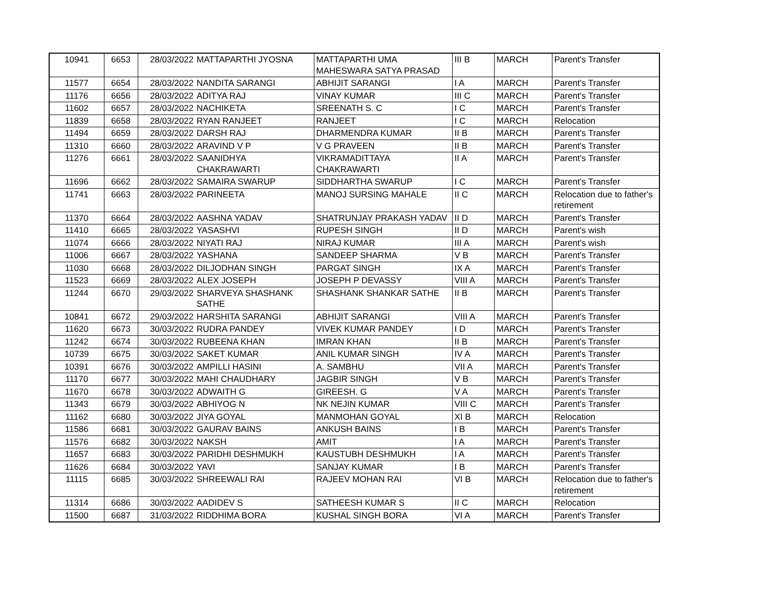| 10941 | 6653 | 28/03/2022 | MATTAPARTHI JYOSNA | MATTAPARTHI UMA MAHESWARA SATYA PRASAD | III B | MARCH | Parent's Transfer |
| 11577 | 6654 | 28/03/2022 | NANDITA SARANGI | ABHIJIT SARANGI | I A | MARCH | Parent's Transfer |
| 11176 | 6656 | 28/03/2022 | ADITYA RAJ | VINAY KUMAR | III C | MARCH | Parent's Transfer |
| 11602 | 6657 | 28/03/2022 | NACHIKETA | SREENATH S. C | I C | MARCH | Parent's Transfer |
| 11839 | 6658 | 28/03/2022 | RYAN RANJEET | RANJEET | I C | MARCH | Relocation |
| 11494 | 6659 | 28/03/2022 | DARSH RAJ | DHARMENDRA KUMAR | II B | MARCH | Parent's Transfer |
| 11310 | 6660 | 28/03/2022 | ARAVIND V P | V G PRAVEEN | II B | MARCH | Parent's Transfer |
| 11276 | 6661 | 28/03/2022 | SAANIDHYA CHAKRAWARTI | VIKRAMADITTAYA CHAKRAWARTI | II A | MARCH | Parent's Transfer |
| 11696 | 6662 | 28/03/2022 | SAMAIRA SWARUP | SIDDHARTHA SWARUP | I C | MARCH | Parent's Transfer |
| 11741 | 6663 | 28/03/2022 | PARINEETA | MANOJ SURSING MAHALE | II C | MARCH | Relocation due to father's retirement |
| 11370 | 6664 | 28/03/2022 | AASHNA YADAV | SHATRUNJAY PRAKASH YADAV | II D | MARCH | Parent's Transfer |
| 11410 | 6665 | 28/03/2022 | YASASHVI | RUPESH SINGH | II D | MARCH | Parent's wish |
| 11074 | 6666 | 28/03/2022 | NIYATI RAJ | NIRAJ KUMAR | III A | MARCH | Parent's wish |
| 11006 | 6667 | 28/03/2022 | YASHANA | SANDEEP SHARMA | V B | MARCH | Parent's Transfer |
| 11030 | 6668 | 28/03/2022 | DILJODHAN SINGH | PARGAT SINGH | IX A | MARCH | Parent's Transfer |
| 11523 | 6669 | 28/03/2022 | ALEX JOSEPH | JOSEPH P DEVASSY | VIII A | MARCH | Parent's Transfer |
| 11244 | 6670 | 29/03/2022 | SHARVEYA SHASHANK SATHE | SHASHANK SHANKAR SATHE | II B | MARCH | Parent's Transfer |
| 10841 | 6672 | 29/03/2022 | HARSHITA SARANGI | ABHIJIT SARANGI | VIII A | MARCH | Parent's Transfer |
| 11620 | 6673 | 30/03/2022 | RUDRA PANDEY | VIVEK KUMAR PANDEY | I D | MARCH | Parent's Transfer |
| 11242 | 6674 | 30/03/2022 | RUBEENA KHAN | IMRAN KHAN | II B | MARCH | Parent's Transfer |
| 10739 | 6675 | 30/03/2022 | SAKET KUMAR | ANIL KUMAR SINGH | IV A | MARCH | Parent's Transfer |
| 10391 | 6676 | 30/03/2022 | AMPILLI HASINI | A. SAMBHU | VII A | MARCH | Parent's Transfer |
| 11170 | 6677 | 30/03/2022 | MAHI CHAUDHARY | JAGBIR SINGH | V B | MARCH | Parent's Transfer |
| 11670 | 6678 | 30/03/2022 | ADWAITH G | GIREESH. G | V A | MARCH | Parent's Transfer |
| 11343 | 6679 | 30/03/2022 | ABHIYOG N | NK NEJIN KUMAR | VIII C | MARCH | Parent's Transfer |
| 11162 | 6680 | 30/03/2022 | JIYA GOYAL | MANMOHAN GOYAL | XI B | MARCH | Relocation |
| 11586 | 6681 | 30/03/2022 | GAURAV BAINS | ANKUSH BAINS | I B | MARCH | Parent's Transfer |
| 11576 | 6682 | 30/03/2022 | NAKSH | AMIT | I A | MARCH | Parent's Transfer |
| 11657 | 6683 | 30/03/2022 | PARIDHI DESHMUKH | KAUSTUBH DESHMUKH | I A | MARCH | Parent's Transfer |
| 11626 | 6684 | 30/03/2022 | YAVI | SANJAY KUMAR | I B | MARCH | Parent's Transfer |
| 11115 | 6685 | 30/03/2022 | SHREEWALI RAI | RAJEEV MOHAN RAI | VI B | MARCH | Relocation due to father's retirement |
| 11314 | 6686 | 30/03/2022 | AADIDEV S | SATHEESH KUMAR S | II C | MARCH | Relocation |
| 11500 | 6687 | 31/03/2022 | RIDDHIMA BORA | KUSHAL SINGH BORA | VI A | MARCH | Parent's Transfer |